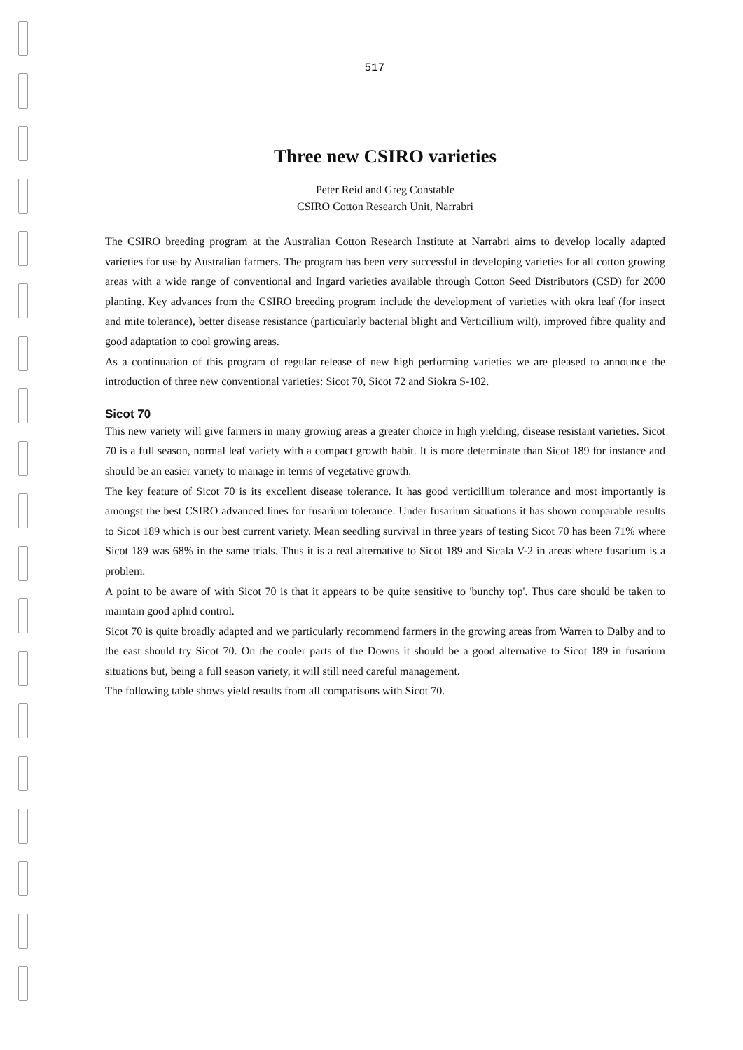517
Three new CSIRO varieties
Peter Reid and Greg Constable
CSIRO Cotton Research Unit, Narrabri
The CSIRO breeding program at the Australian Cotton Research Institute at Narrabri aims to develop locally adapted varieties for use by Australian farmers. The program has been very successful in developing varieties for all cotton growing areas with a wide range of conventional and Ingard varieties available through Cotton Seed Distributors (CSD) for 2000 planting. Key advances from the CSIRO breeding program include the development of varieties with okra leaf (for insect and mite tolerance), better disease resistance (particularly bacterial blight and Verticillium wilt), improved fibre quality and good adaptation to cool growing areas.
As a continuation of this program of regular release of new high performing varieties we are pleased to announce the introduction of three new conventional varieties: Sicot 70, Sicot 72 and Siokra S-102.
Sicot 70
This new variety will give farmers in many growing areas a greater choice in high yielding, disease resistant varieties. Sicot 70 is a full season, normal leaf variety with a compact growth habit. It is more determinate than Sicot 189 for instance and should be an easier variety to manage in terms of vegetative growth.
The key feature of Sicot 70 is its excellent disease tolerance. It has good verticillium tolerance and most importantly is amongst the best CSIRO advanced lines for fusarium tolerance. Under fusarium situations it has shown comparable results to Sicot 189 which is our best current variety. Mean seedling survival in three years of testing Sicot 70 has been 71% where Sicot 189 was 68% in the same trials. Thus it is a real alternative to Sicot 189 and Sicala V-2 in areas where fusarium is a problem.
A point to be aware of with Sicot 70 is that it appears to be quite sensitive to 'bunchy top'. Thus care should be taken to maintain good aphid control.
Sicot 70 is quite broadly adapted and we particularly recommend farmers in the growing areas from Warren to Dalby and to the east should try Sicot 70. On the cooler parts of the Downs it should be a good alternative to Sicot 189 in fusarium situations but, being a full season variety, it will still need careful management.
The following table shows yield results from all comparisons with Sicot 70.